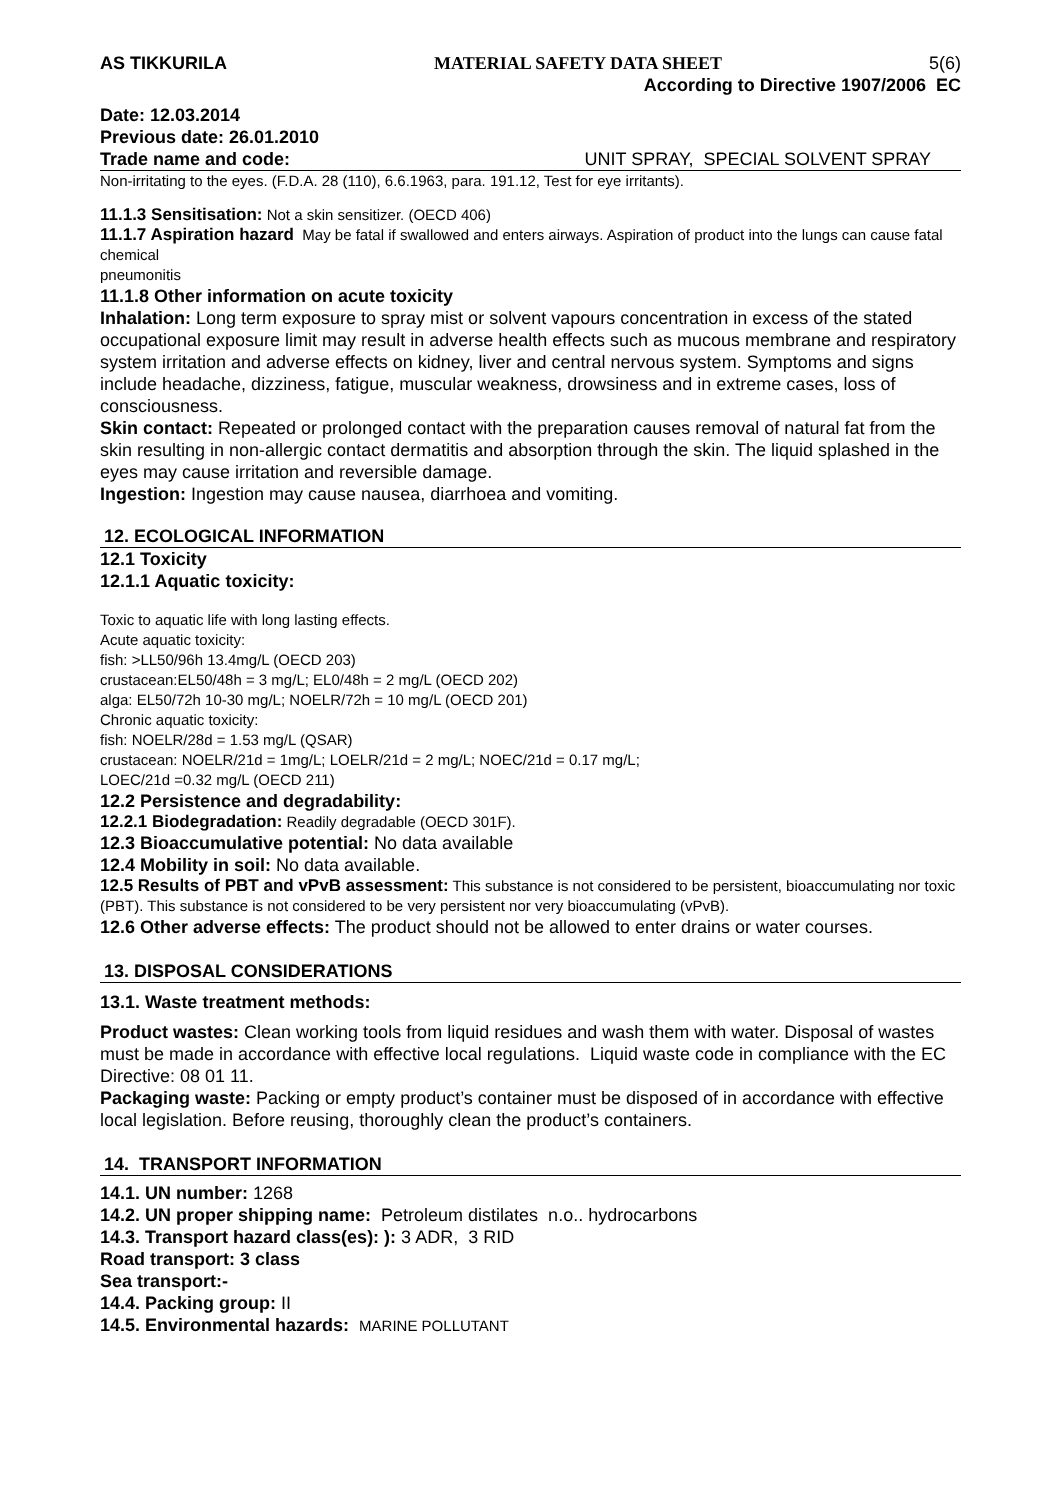AS TIKKURILA MATERIAL SAFETY DATA SHEET 5(6)
According to Directive 1907/2006 EC
Date: 12.03.2014
Previous date: 26.01.2010
Trade name and code: UNIT SPRAY, SPECIAL SOLVENT SPRAY
Non-irritating to the eyes. (F.D.A. 28 (110), 6.6.1963, para. 191.12, Test for eye irritants).
11.1.3 Sensitisation: Not a skin sensitizer. (OECD 406)
11.1.7 Aspiration hazard May be fatal if swallowed and enters airways. Aspiration of product into the lungs can cause fatal chemical
pneumonitis
11.1.8 Other information on acute toxicity
Inhalation: Long term exposure to spray mist or solvent vapours concentration in excess of the stated occupational exposure limit may result in adverse health effects such as mucous membrane and respiratory system irritation and adverse effects on kidney, liver and central nervous system. Symptoms and signs include headache, dizziness, fatigue, muscular weakness, drowsiness and in extreme cases, loss of consciousness.
Skin contact: Repeated or prolonged contact with the preparation causes removal of natural fat from the skin resulting in non-allergic contact dermatitis and absorption through the skin. The liquid splashed in the eyes may cause irritation and reversible damage.
Ingestion: Ingestion may cause nausea, diarrhoea and vomiting.
12. ECOLOGICAL INFORMATION
12.1 Toxicity
12.1.1 Aquatic toxicity:
Toxic to aquatic life with long lasting effects.
Acute aquatic toxicity:
fish: >LL50/96h 13.4mg/L (OECD 203)
crustacean:EL50/48h = 3 mg/L; EL0/48h = 2 mg/L (OECD 202)
alga: EL50/72h 10-30 mg/L; NOELR/72h = 10 mg/L (OECD 201)
Chronic aquatic toxicity:
fish: NOELR/28d = 1.53 mg/L (QSAR)
crustacean: NOELR/21d = 1mg/L; LOELR/21d = 2 mg/L; NOEC/21d = 0.17 mg/L;
LOEC/21d =0.32 mg/L (OECD 211)
12.2 Persistence and degradability:
12.2.1 Biodegradation: Readily degradable (OECD 301F).
12.3 Bioaccumulative potential: No data available
12.4 Mobility in soil: No data available.
12.5 Results of PBT and vPvB assessment: This substance is not considered to be persistent, bioaccumulating nor toxic (PBT). This substance is not considered to be very persistent nor very bioaccumulating (vPvB).
12.6 Other adverse effects: The product should not be allowed to enter drains or water courses.
13. DISPOSAL CONSIDERATIONS
13.1. Waste treatment methods:
Product wastes: Clean working tools from liquid residues and wash them with water. Disposal of wastes must be made in accordance with effective local regulations. Liquid waste code in compliance with the EC Directive: 08 01 11.
Packaging waste: Packing or empty product’s container must be disposed of in accordance with effective local legislation. Before reusing, thoroughly clean the product’s containers.
14. TRANSPORT INFORMATION
14.1. UN number: 1268
14.2. UN proper shipping name: Petroleum distilates n.o.. hydrocarbons
14.3. Transport hazard class(es): ): 3 ADR, 3 RID
Road transport: 3 class
Sea transport:-
14.4. Packing group: II
14.5. Environmental hazards: MARINE POLLUTANT